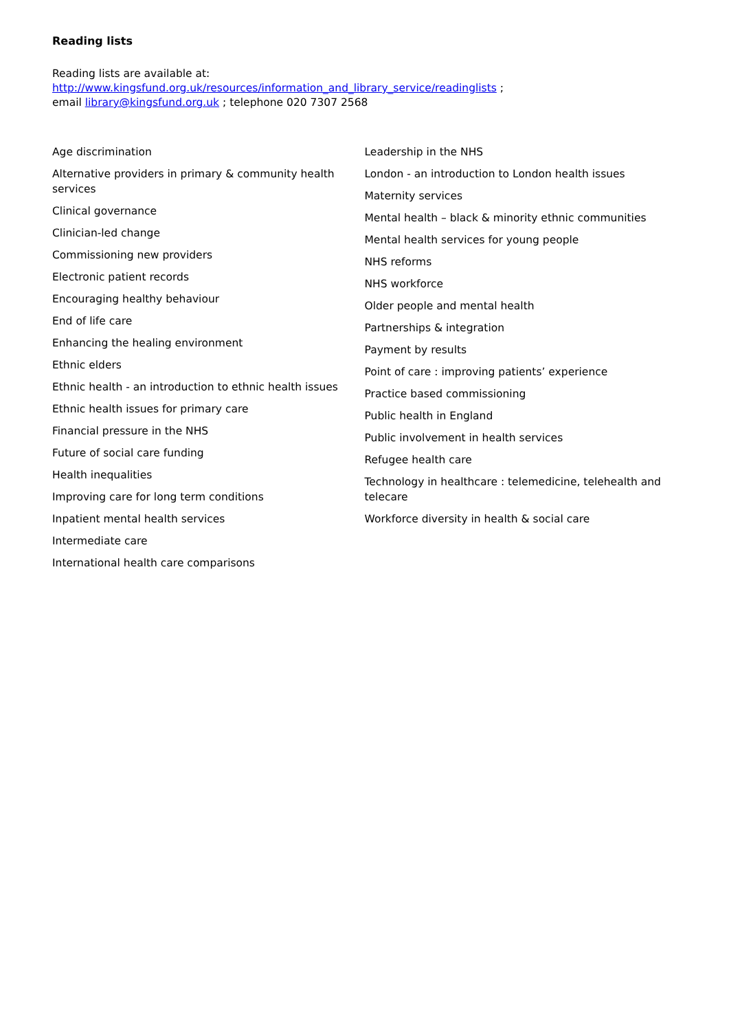Reading lists
Reading lists are available at:
http://www.kingsfund.org.uk/resources/information_and_library_service/readinglists ;
email library@kingsfund.org.uk ; telephone 020 7307 2568
Age discrimination
Alternative providers in primary & community health services
Clinical governance
Clinician-led change
Commissioning new providers
Electronic patient records
Encouraging healthy behaviour
End of life care
Enhancing the healing environment
Ethnic elders
Ethnic health - an introduction to ethnic health issues
Ethnic health issues for primary care
Financial pressure in the NHS
Future of social care funding
Health inequalities
Improving care for long term conditions
Inpatient mental health services
Intermediate care
International health care comparisons
Leadership in the NHS
London - an introduction to London health issues
Maternity services
Mental health – black & minority ethnic communities
Mental health services for young people
NHS reforms
NHS workforce
Older people and mental health
Partnerships & integration
Payment by results
Point of care : improving patients’ experience
Practice based commissioning
Public health in England
Public involvement in health services
Refugee health care
Technology in healthcare : telemedicine, telehealth and telecare
Workforce diversity in health & social care